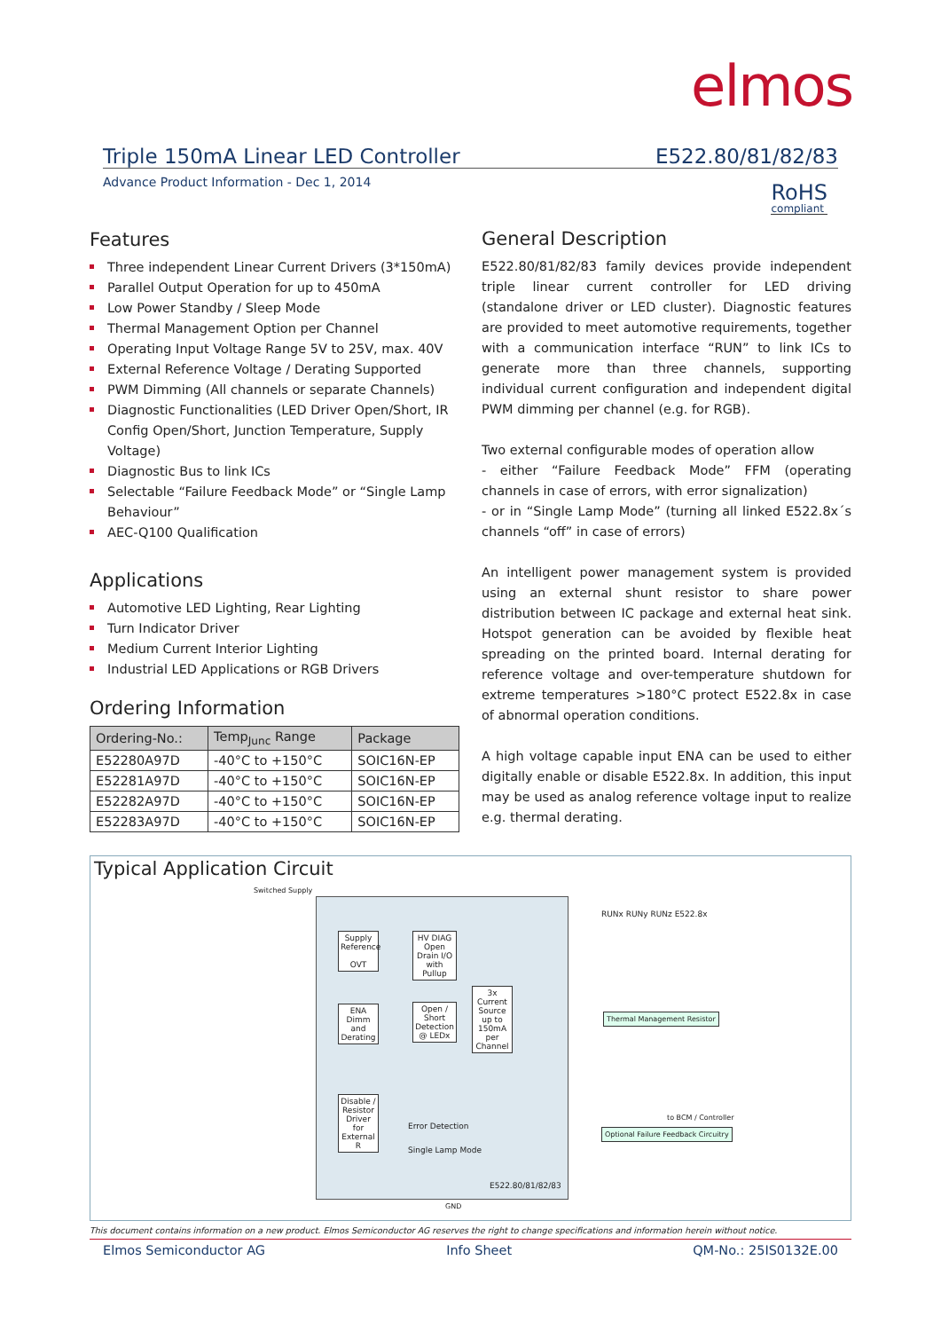elmos
Triple 150mA Linear LED Controller E522.80/81/82/83
Advance Product Information - Dec 1, 2014
RoHS
compliant
Features
Three independent Linear Current Drivers (3*150mA)
Parallel Output Operation for up to 450mA
Low Power Standby / Sleep Mode
Thermal Management Option per Channel
Operating Input Voltage Range 5V to 25V, max. 40V
External Reference Voltage / Derating Supported
PWM Dimming (All channels or separate Channels)
Diagnostic Functionalities (LED Driver Open/Short, IR Config Open/Short, Junction Temperature, Supply Voltage)
Diagnostic Bus to link ICs
Selectable “Failure Feedback Mode” or “Single Lamp Behaviour”
AEC-Q100 Qualification
Applications
Automotive LED Lighting, Rear Lighting
Turn Indicator Driver
Medium Current Interior Lighting
Industrial LED Applications or RGB Drivers
Ordering Information
| Ordering-No.: | Temp<sub>Junc</sub> Range | Package |
| --- | --- | --- |
| E52280A97D | -40°C to +150°C | SOIC16N-EP |
| E52281A97D | -40°C to +150°C | SOIC16N-EP |
| E52282A97D | -40°C to +150°C | SOIC16N-EP |
| E52283A97D | -40°C to +150°C | SOIC16N-EP |
General Description
E522.80/81/82/83 family devices provide independent triple linear current controller for LED driving (standalone driver or LED cluster). Diagnostic features are provided to meet automotive requirements, together with a communication interface “RUN” to link ICs to generate more than three channels, supporting individual current configuration and independent digital PWM dimming per channel (e.g. for RGB).
Two external configurable modes of operation allow
- either “Failure Feedback Mode” FFM (operating channels in case of errors, with error signalization)
- or in “Single Lamp Mode” (turning all linked E522.8x´s channels “off” in case of errors)
An intelligent power management system is provided using an external shunt resistor to share power distribution between IC package and external heat sink. Hotspot generation can be avoided by flexible heat spreading on the printed board. Internal derating for reference voltage and over-temperature shutdown for extreme temperatures >180°C protect E522.8x in case of abnormal operation conditions.
A high voltage capable input ENA can be used to either digitally enable or disable E522.8x. In addition, this input may be used as analog reference voltage input to realize e.g. thermal derating.
Typical Application Circuit
Supply Reference
OVT
HV DIAG Open Drain I/O with Pullup
ENA Dimm and Derating
Open / Short Detection @ LEDx
3x Current Source
up to 150mA per Channel
Disable / Resistor Driver for External R
Error Detection
Single Lamp Mode
E522.80/81/82/83
RUNx RUNy RUNz E522.8x
Thermal Management Resistor
Optional Failure Feedback Circuitry
to BCM / Controller
Switched Supply
GND
This document contains information on a new product. Elmos Semiconductor AG reserves the right to change specifications and information herein without notice.
Elmos Semiconductor AG Info Sheet QM-No.: 25IS0132E.00